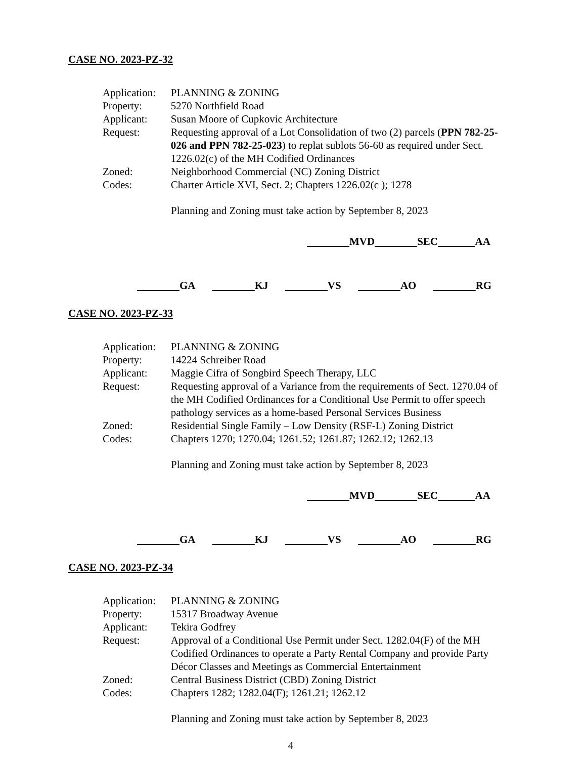CASE NO. 2023-PZ-32
| Application: | PLANNING & ZONING |
| Property: | 5270 Northfield Road |
| Applicant: | Susan Moore of Cupkovic Architecture |
| Request: | Requesting approval of a Lot Consolidation of two (2) parcels ( PPN 782-25-026 and PPN 782-25-023 ) to replat sublots 56-60 as required under Sect. 1226.02(c) of the MH Codified Ordinances |
| Zoned: | Neighborhood Commercial (NC) Zoning District |
| Codes: | Charter Article XVI, Sect. 2; Chapters 1226.02(c ); 1278 |
Planning and Zoning must take action by September 8, 2023
MVD SEC AA
GA KJ VS AO RG
CASE NO. 2023-PZ-33
| Application: | PLANNING & ZONING |
| Property: | 14224 Schreiber Road |
| Applicant: | Maggie Cifra of Songbird Speech Therapy, LLC |
| Request: | Requesting approval of a Variance from the requirements of Sect. 1270.04 of the MH Codified Ordinances for a Conditional Use Permit to offer speech pathology services as a home-based Personal Services Business |
| Zoned: | Residential Single Family – Low Density (RSF-L) Zoning District |
| Codes: | Chapters 1270; 1270.04; 1261.52; 1261.87; 1262.12; 1262.13 |
Planning and Zoning must take action by September 8, 2023
MVD SEC AA
GA KJ VS AO RG
CASE NO. 2023-PZ-34
| Application: | PLANNING & ZONING |
| Property: | 15317 Broadway Avenue |
| Applicant: | Tekira Godfrey |
| Request: | Approval of a Conditional Use Permit under Sect. 1282.04(F) of the MH Codified Ordinances to operate a Party Rental Company and provide Party Décor Classes and Meetings as Commercial Entertainment |
| Zoned: | Central Business District (CBD) Zoning District |
| Codes: | Chapters 1282; 1282.04(F); 1261.21; 1262.12 |
Planning and Zoning must take action by September 8, 2023
4